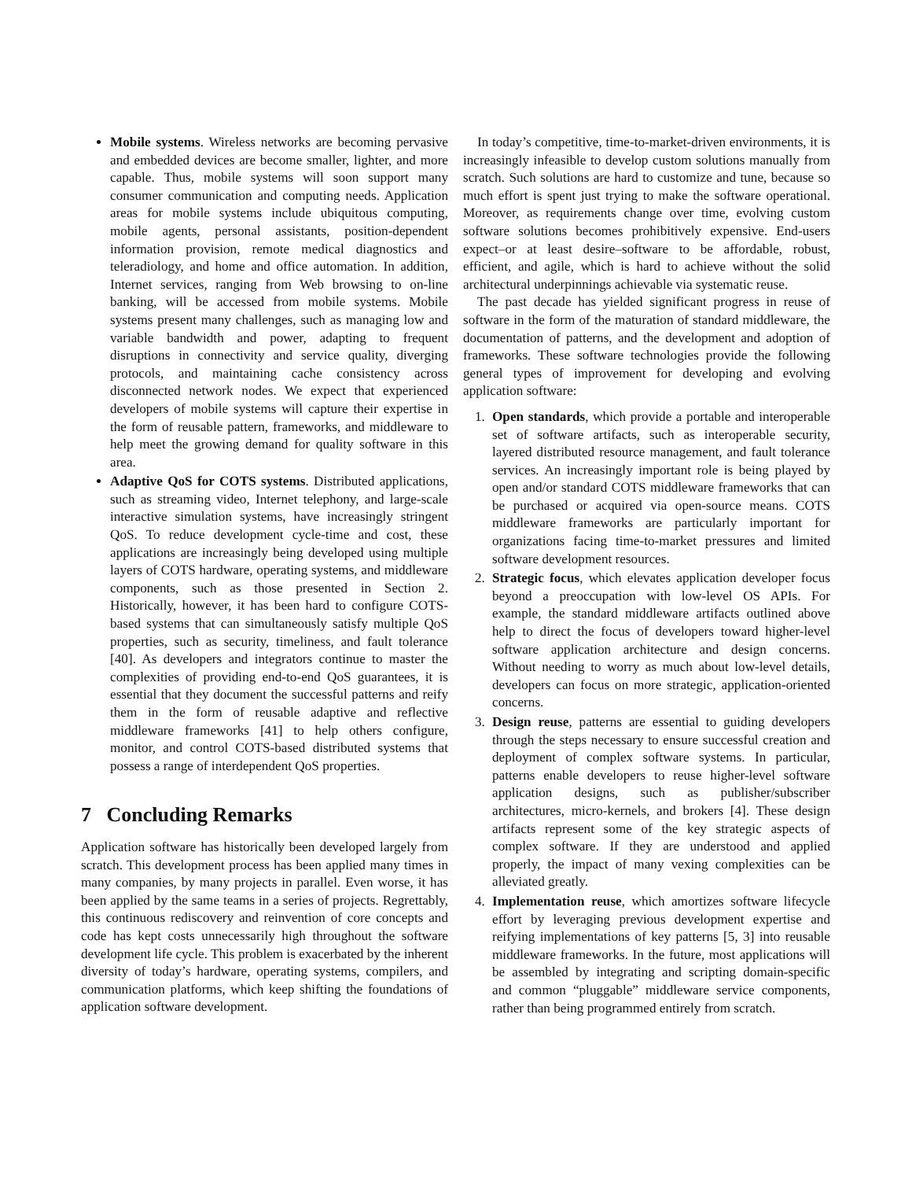Mobile systems. Wireless networks are becoming pervasive and embedded devices are become smaller, lighter, and more capable. Thus, mobile systems will soon support many consumer communication and computing needs. Application areas for mobile systems include ubiquitous computing, mobile agents, personal assistants, position-dependent information provision, remote medical diagnostics and teleradiology, and home and office automation. In addition, Internet services, ranging from Web browsing to on-line banking, will be accessed from mobile systems. Mobile systems present many challenges, such as managing low and variable bandwidth and power, adapting to frequent disruptions in connectivity and service quality, diverging protocols, and maintaining cache consistency across disconnected network nodes. We expect that experienced developers of mobile systems will capture their expertise in the form of reusable pattern, frameworks, and middleware to help meet the growing demand for quality software in this area.
Adaptive QoS for COTS systems. Distributed applications, such as streaming video, Internet telephony, and large-scale interactive simulation systems, have increasingly stringent QoS. To reduce development cycle-time and cost, these applications are increasingly being developed using multiple layers of COTS hardware, operating systems, and middleware components, such as those presented in Section 2. Historically, however, it has been hard to configure COTS-based systems that can simultaneously satisfy multiple QoS properties, such as security, timeliness, and fault tolerance [40]. As developers and integrators continue to master the complexities of providing end-to-end QoS guarantees, it is essential that they document the successful patterns and reify them in the form of reusable adaptive and reflective middleware frameworks [41] to help others configure, monitor, and control COTS-based distributed systems that possess a range of interdependent QoS properties.
7 Concluding Remarks
Application software has historically been developed largely from scratch. This development process has been applied many times in many companies, by many projects in parallel. Even worse, it has been applied by the same teams in a series of projects. Regrettably, this continuous rediscovery and reinvention of core concepts and code has kept costs unnecessarily high throughout the software development life cycle. This problem is exacerbated by the inherent diversity of today’s hardware, operating systems, compilers, and communication platforms, which keep shifting the foundations of application software development.
In today’s competitive, time-to-market-driven environments, it is increasingly infeasible to develop custom solutions manually from scratch. Such solutions are hard to customize and tune, because so much effort is spent just trying to make the software operational. Moreover, as requirements change over time, evolving custom software solutions becomes prohibitively expensive. End-users expect–or at least desire–software to be affordable, robust, efficient, and agile, which is hard to achieve without the solid architectural underpinnings achievable via systematic reuse.
The past decade has yielded significant progress in reuse of software in the form of the maturation of standard middleware, the documentation of patterns, and the development and adoption of frameworks. These software technologies provide the following general types of improvement for developing and evolving application software:
1. Open standards, which provide a portable and interoperable set of software artifacts, such as interoperable security, layered distributed resource management, and fault tolerance services. An increasingly important role is being played by open and/or standard COTS middleware frameworks that can be purchased or acquired via open-source means. COTS middleware frameworks are particularly important for organizations facing time-to-market pressures and limited software development resources.
2. Strategic focus, which elevates application developer focus beyond a preoccupation with low-level OS APIs. For example, the standard middleware artifacts outlined above help to direct the focus of developers toward higher-level software application architecture and design concerns. Without needing to worry as much about low-level details, developers can focus on more strategic, application-oriented concerns.
3. Design reuse, patterns are essential to guiding developers through the steps necessary to ensure successful creation and deployment of complex software systems. In particular, patterns enable developers to reuse higher-level software application designs, such as publisher/subscriber architectures, micro-kernels, and brokers [4]. These design artifacts represent some of the key strategic aspects of complex software. If they are understood and applied properly, the impact of many vexing complexities can be alleviated greatly.
4. Implementation reuse, which amortizes software lifecycle effort by leveraging previous development expertise and reifying implementations of key patterns [5, 3] into reusable middleware frameworks. In the future, most applications will be assembled by integrating and scripting domain-specific and common “pluggable” middleware service components, rather than being programmed entirely from scratch.